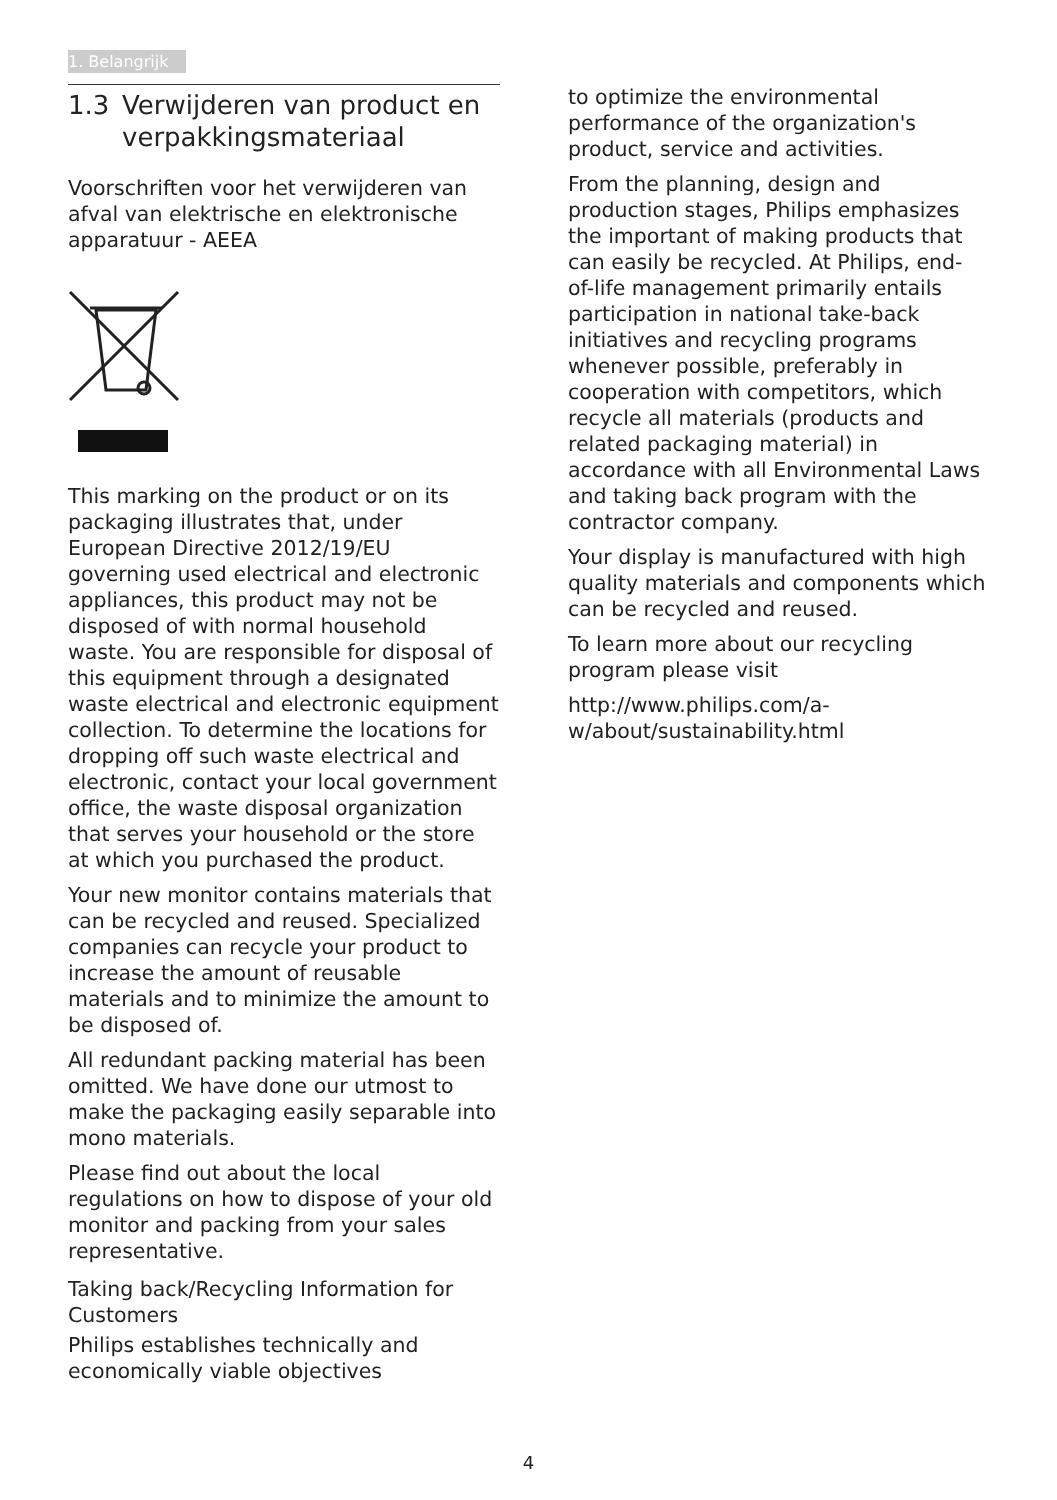1. Belangrijk
1.3 Verwijderen van product en verpakkingsmateriaal
Voorschriften voor het verwijderen van afval van elektrische en elektronische apparatuur - AEEA
This marking on the product or on its packaging illustrates that, under European Directive 2012/19/EU governing used electrical and electronic appliances, this product may not be disposed of with normal household waste. You are responsible for disposal of this equipment through a designated waste electrical and electronic equipment collection. To determine the locations for dropping off such waste electrical and electronic, contact your local government office, the waste disposal organization that serves your household or the store at which you purchased the product.
Your new monitor contains materials that can be recycled and reused. Specialized companies can recycle your product to increase the amount of reusable materials and to minimize the amount to be disposed of.
All redundant packing material has been omitted. We have done our utmost to make the packaging easily separable into mono materials.
Please find out about the local regulations on how to dispose of your old monitor and packing from your sales representative.
Taking back/Recycling Information for Customers
Philips establishes technically and economically viable objectives
to optimize the environmental performance of the organization's product, service and activities.
From the planning, design and production stages, Philips emphasizes the important of making products that can easily be recycled. At Philips, end-of-life management primarily entails participation in national take-back initiatives and recycling programs whenever possible, preferably in cooperation with competitors, which recycle all materials (products and related packaging material) in accordance with all Environmental Laws and taking back program with the contractor company.
Your display is manufactured with high quality materials and components which can be recycled and reused.
To learn more about our recycling program please visit
http://www.philips.com/a-w/about/sustainability.html
4